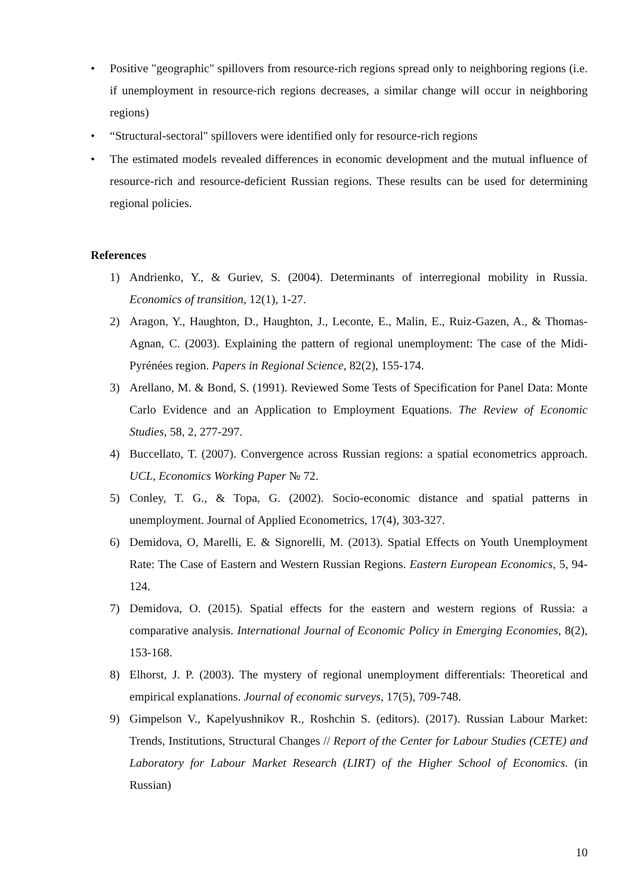• Positive "geographic" spillovers from resource-rich regions spread only to neighboring regions (i.e. if unemployment in resource-rich regions decreases, a similar change will occur in neighboring regions)
• “Structural-sectoral" spillovers were identified only for resource-rich regions
• The estimated models revealed differences in economic development and the mutual influence of resource-rich and resource-deficient Russian regions. These results can be used for determining regional policies.
References
1) Andrienko, Y., & Guriev, S. (2004). Determinants of interregional mobility in Russia. Economics of transition, 12(1), 1-27.
2) Aragon, Y., Haughton, D., Haughton, J., Leconte, E., Malin, E., Ruiz-Gazen, A., & Thomas-Agnan, C. (2003). Explaining the pattern of regional unemployment: The case of the Midi-Pyrénées region. Papers in Regional Science, 82(2), 155-174.
3) Arellano, M. & Bond, S. (1991). Reviewed Some Tests of Specification for Panel Data: Monte Carlo Evidence and an Application to Employment Equations. The Review of Economic Studies, 58, 2, 277-297.
4) Buccellato, T. (2007). Convergence across Russian regions: a spatial econometrics approach. UCL, Economics Working Paper № 72.
5) Conley, T. G., & Topa, G. (2002). Socio-economic distance and spatial patterns in unemployment. Journal of Applied Econometrics, 17(4), 303-327.
6) Demidova, O, Marelli, E. & Signorelli, M. (2013). Spatial Effects on Youth Unemployment Rate: The Case of Eastern and Western Russian Regions. Eastern European Economics, 5, 94-124.
7) Demidova, O. (2015). Spatial effects for the eastern and western regions of Russia: a comparative analysis. International Journal of Economic Policy in Emerging Economies, 8(2), 153-168.
8) Elhorst, J. P. (2003). The mystery of regional unemployment differentials: Theoretical and empirical explanations. Journal of economic surveys, 17(5), 709-748.
9) Gimpelson V., Kapelyushnikov R., Roshchin S. (editors). (2017). Russian Labour Market: Trends, Institutions, Structural Changes // Report of the Center for Labour Studies (CETE) and Laboratory for Labour Market Research (LIRT) of the Higher School of Economics. (in Russian)
10